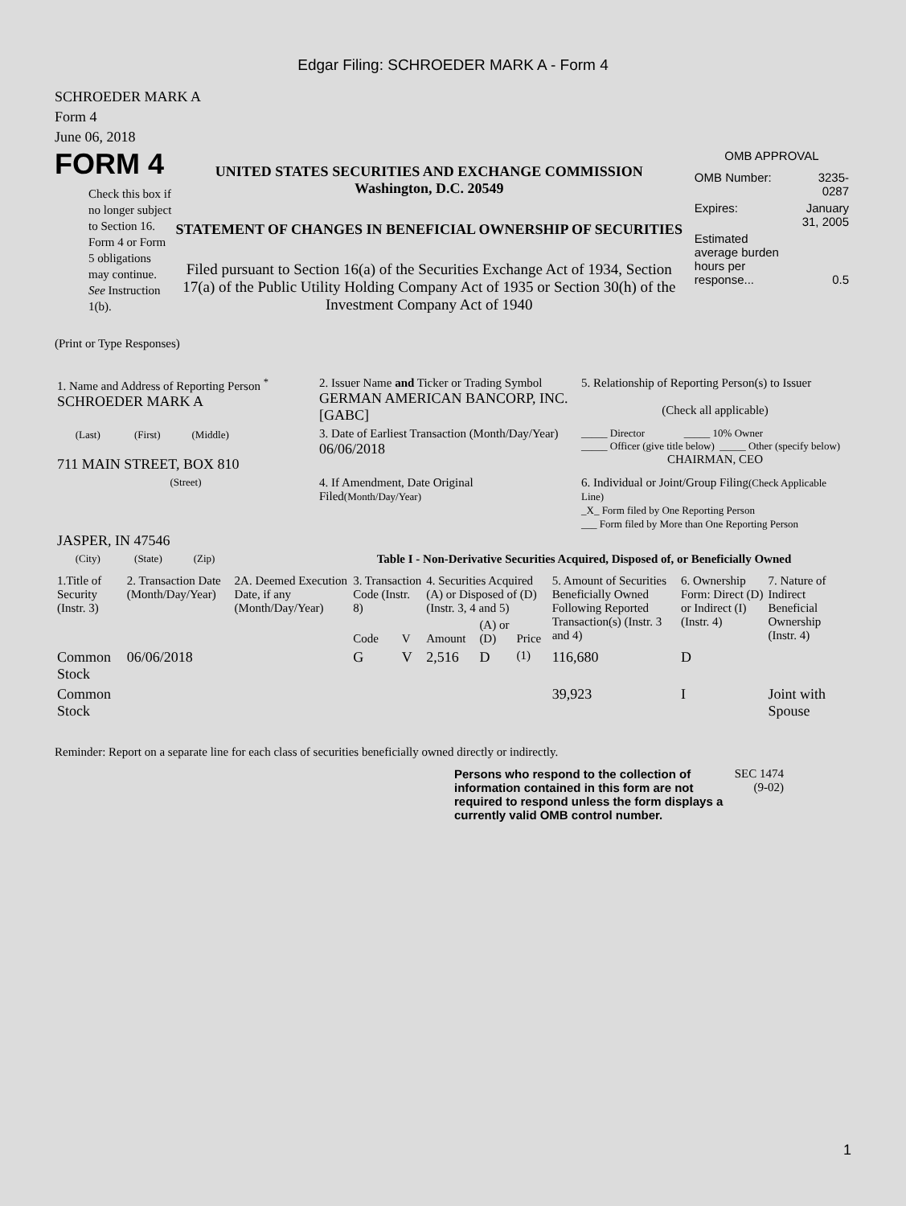Edgar Filing: SCHROEDER MARK A - Form 4
SCHROEDER MARK A
Form 4
June 06, 2018
FORM 4
Check this box if no longer subject to Section 16. Form 4 or Form 5 obligations may continue. See Instruction 1(b).
UNITED STATES SECURITIES AND EXCHANGE COMMISSION
Washington, D.C. 20549
STATEMENT OF CHANGES IN BENEFICIAL OWNERSHIP OF SECURITIES
Filed pursuant to Section 16(a) of the Securities Exchange Act of 1934, Section 17(a) of the Public Utility Holding Company Act of 1935 or Section 30(h) of the Investment Company Act of 1940
OMB APPROVAL
| OMB Number: | 3235-0287 |
| Expires: | January 31, 2005 |
| Estimated average burden hours per response... | 0.5 |
(Print or Type Responses)
| 1. Name and Address of Reporting Person <sup>*</sup> SCHROEDER MARK A | 2. Issuer Name and Ticker or Trading Symbol GERMAN AMERICAN BANCORP, INC. [GABC] | 5. Relationship of Reporting Person(s) to Issuer (Check all applicable) |
| (Last) (First) (Middle) 711 MAIN STREET, BOX 810 | 3. Date of Earliest Transaction (Month/Day/Year) 06/06/2018 | _____ Director _____ 10% Owner _____ Officer (give title below) _____ Other (specify below) CHAIRMAN, CEO |
| (Street) JASPER, IN 47546 | 4. If Amendment, Date Original Filed (Month/Day/Year) | 6. Individual or Joint/Group Filing (Check Applicable Line) _X_ Form filed by One Reporting Person ___ Form filed by More than One Reporting Person |
| (City) (State) (Zip) | Table I - Non-Derivative Securities Acquired, Disposed of, or Beneficially Owned | |
| 1.Title of Security (Instr. 3) | 2. Transaction Date (Month/Day/Year) | 2A. Deemed Execution Date, if any (Month/Day/Year) | 3. Transaction Code (Instr. 8) | | 4. Securities Acquired (A) or Disposed of (D) (Instr. 3, 4 and 5) | | | 5. Amount of Securities Beneficially Owned Following Reported Transaction(s) (Instr. 3 and 4) | 6. Ownership Form: Direct (D) or Indirect (I) (Instr. 4) | 7. Nature of Indirect Beneficial Ownership (Instr. 4) |
| --- | --- | --- | --- | --- | --- | --- | --- | --- | --- | --- |
| | | | Code | V | Amount | (A) or (D) | Price | | | |
| Common Stock | 06/06/2018 | | G | V | 2,516 | D | <sup>(1)</sup> | 116,680 | D | |
| Common Stock | | | | | | | | 39,923 | I | Joint with Spouse |
Reminder: Report on a separate line for each class of securities beneficially owned directly or indirectly.
Persons who respond to the collection of information contained in this form are not required to respond unless the form displays a currently valid OMB control number.
SEC 1474 (9-02)
1